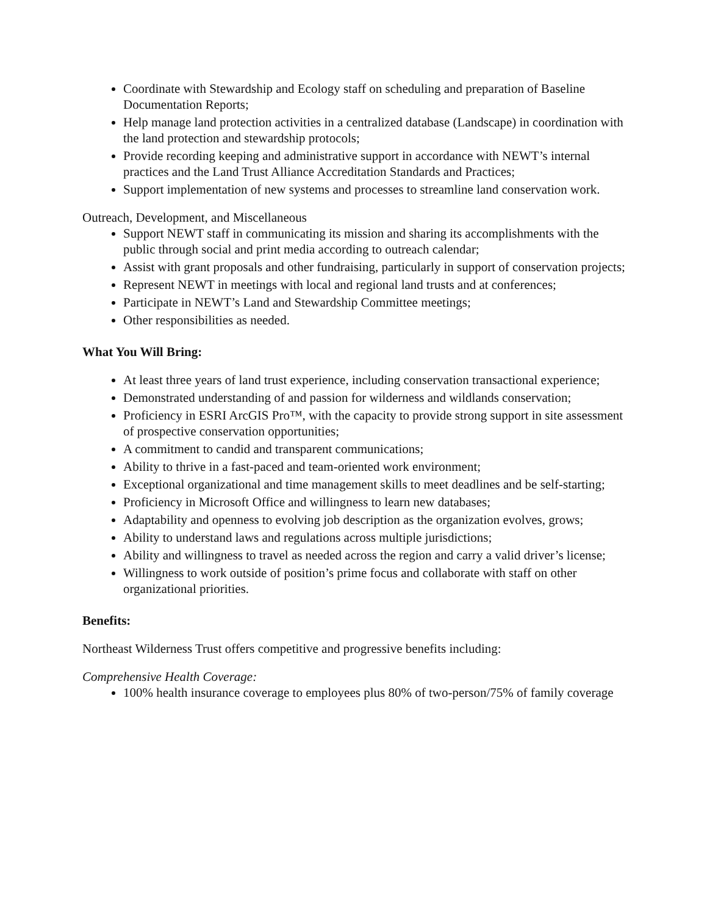Coordinate with Stewardship and Ecology staff on scheduling and preparation of Baseline Documentation Reports;
Help manage land protection activities in a centralized database (Landscape) in coordination with the land protection and stewardship protocols;
Provide recording keeping and administrative support in accordance with NEWT’s internal practices and the Land Trust Alliance Accreditation Standards and Practices;
Support implementation of new systems and processes to streamline land conservation work.
Outreach, Development, and Miscellaneous
Support NEWT staff in communicating its mission and sharing its accomplishments with the public through social and print media according to outreach calendar;
Assist with grant proposals and other fundraising, particularly in support of conservation projects;
Represent NEWT in meetings with local and regional land trusts and at conferences;
Participate in NEWT’s Land and Stewardship Committee meetings;
Other responsibilities as needed.
What You Will Bring:
At least three years of land trust experience, including conservation transactional experience;
Demonstrated understanding of and passion for wilderness and wildlands conservation;
Proficiency in ESRI ArcGIS Pro™, with the capacity to provide strong support in site assessment of prospective conservation opportunities;
A commitment to candid and transparent communications;
Ability to thrive in a fast-paced and team-oriented work environment;
Exceptional organizational and time management skills to meet deadlines and be self-starting;
Proficiency in Microsoft Office and willingness to learn new databases;
Adaptability and openness to evolving job description as the organization evolves, grows;
Ability to understand laws and regulations across multiple jurisdictions;
Ability and willingness to travel as needed across the region and carry a valid driver’s license;
Willingness to work outside of position’s prime focus and collaborate with staff on other organizational priorities.
Benefits:
Northeast Wilderness Trust offers competitive and progressive benefits including:
Comprehensive Health Coverage:
100% health insurance coverage to employees plus 80% of two-person/75% of family coverage